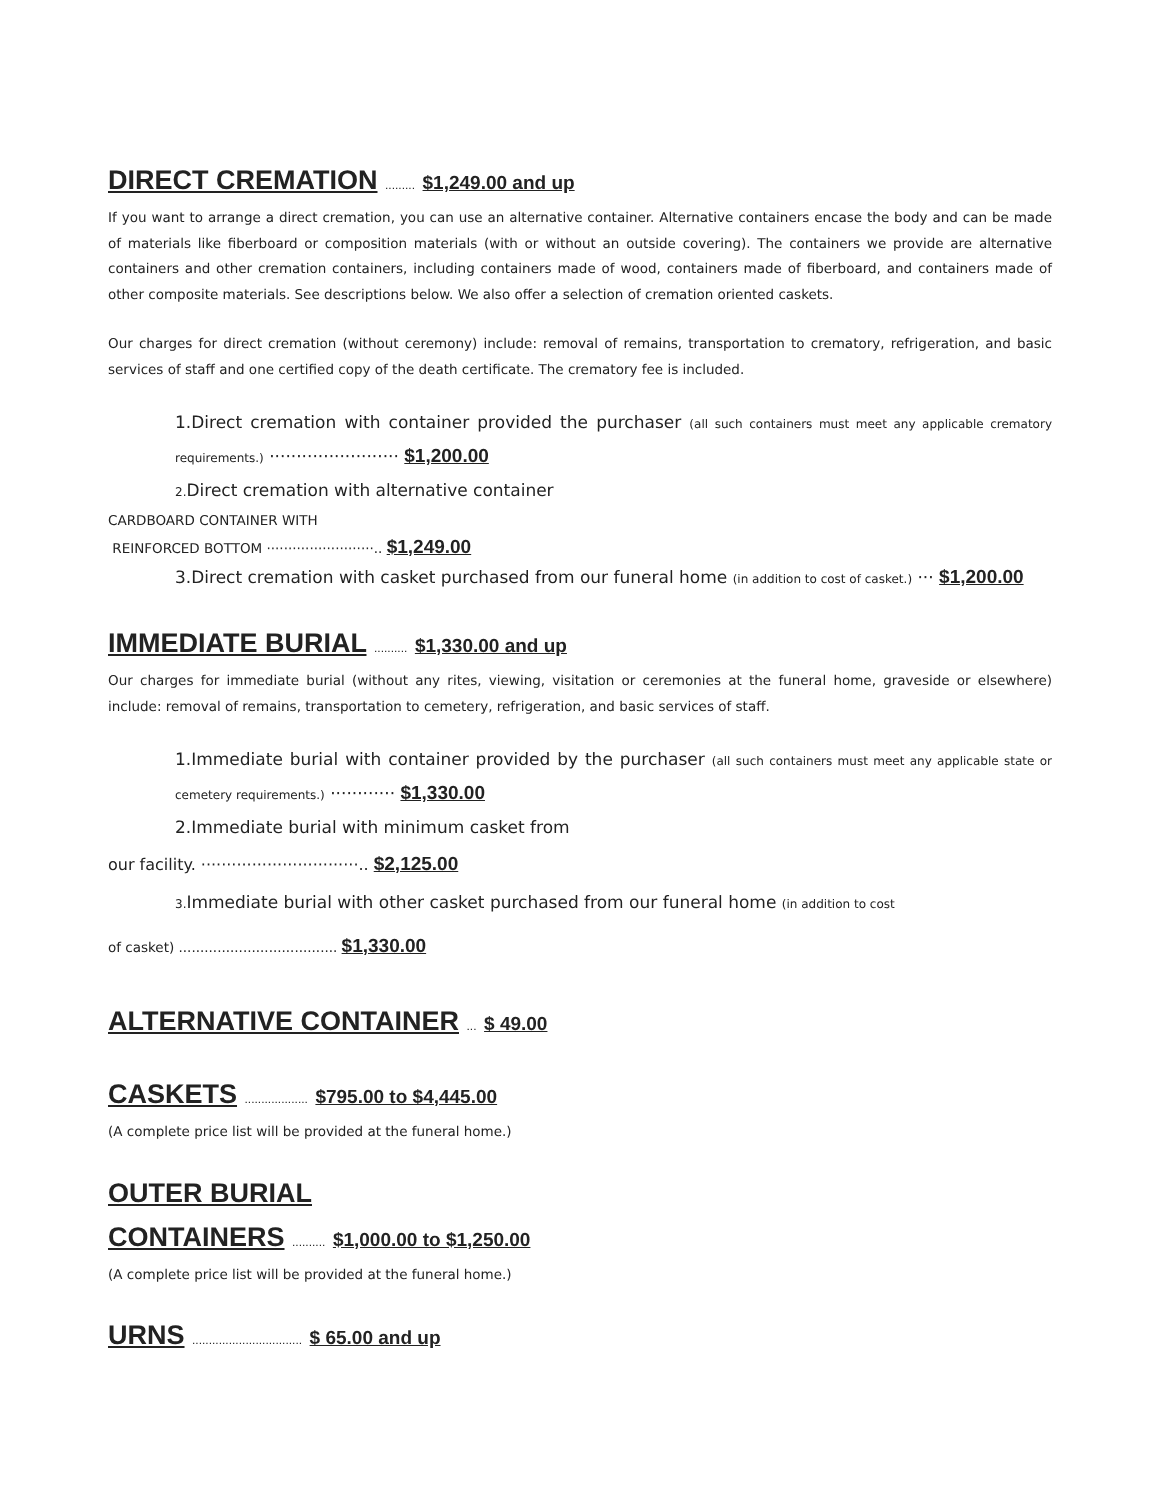DIRECT CREMATION ......... $1,249.00 and up
If you want to arrange a direct cremation, you can use an alternative container. Alternative containers encase the body and can be made of materials like fiberboard or composition materials (with or without an outside covering). The containers we provide are alternative containers and other cremation containers, including containers made of wood, containers made of fiberboard, and containers made of other composite materials. See descriptions below. We also offer a selection of cremation oriented caskets.
Our charges for direct cremation (without ceremony) include: removal of remains, transportation to crematory, refrigeration, and basic services of staff and one certified copy of the death certificate. The crematory fee is included.
1.Direct cremation with container provided the purchaser (all such containers must meet any applicable crematory requirements.) ························ $1,200.00
2. Direct cremation with alternative container
CARDBOARD CONTAINER WITH
REINFORCED BOTTOM ·························.. $1,249.00
3.Direct cremation with casket purchased from our funeral home (in addition to cost of casket.) ··· $1,200.00
IMMEDIATE BURIAL .......... $1,330.00 and up
Our charges for immediate burial (without any rites, viewing, visitation or ceremonies at the funeral home, graveside or elsewhere) include: removal of remains, transportation to cemetery, refrigeration, and basic services of staff.
1.Immediate burial with container provided by the purchaser (all such containers must meet any applicable state or cemetery requirements.) ············ $1,330.00
2.Immediate burial with minimum casket from
our facility. ·······························.. $2,125.00
3. Immediate burial with other casket purchased from our funeral home (in addition to cost
of casket) ..................................... $1,330.00
ALTERNATIVE CONTAINER ... $ 49.00
CASKETS ................... $795.00 to $4,445.00
(A complete price list will be provided at the funeral home.)
OUTER BURIAL
CONTAINERS .......... $1,000.00 to $1,250.00
(A complete price list will be provided at the funeral home.)
URNS ................................. $ 65.00 and up